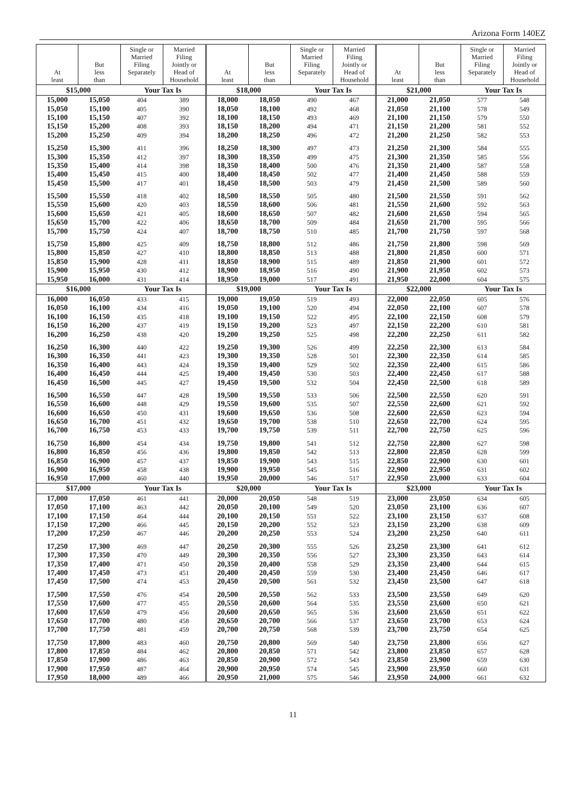Arizona Form 140EZ
| At least | But less than | Single or Married Filing Separately | Married Filing Jointly or Head of Household | At least | But less than | Single or Married Filing Separately | Married Filing Jointly or Head of Household | At least | But less than | Single or Married Filing Separately | Married Filing Jointly or Head of Household |
| --- | --- | --- | --- | --- | --- | --- | --- | --- | --- | --- | --- |
| $15,000 | | Your Tax Is | | $18,000 | | Your Tax Is | | $21,000 | | Your Tax Is | |
| 15,000 | 15,050 | 404 | 389 | 18,000 | 18,050 | 490 | 467 | 21,000 | 21,050 | 577 | 548 |
| 15,050 | 15,100 | 405 | 390 | 18,050 | 18,100 | 492 | 468 | 21,050 | 21,100 | 578 | 549 |
| 15,100 | 15,150 | 407 | 392 | 18,100 | 18,150 | 493 | 469 | 21,100 | 21,150 | 579 | 550 |
| 15,150 | 15,200 | 408 | 393 | 18,150 | 18,200 | 494 | 471 | 21,150 | 21,200 | 581 | 552 |
| 15,200 | 15,250 | 409 | 394 | 18,200 | 18,250 | 496 | 472 | 21,200 | 21,250 | 582 | 553 |
| 15,250 | 15,300 | 411 | 396 | 18,250 | 18,300 | 497 | 473 | 21,250 | 21,300 | 584 | 555 |
| 15,300 | 15,350 | 412 | 397 | 18,300 | 18,350 | 499 | 475 | 21,300 | 21,350 | 585 | 556 |
| 15,350 | 15,400 | 414 | 398 | 18,350 | 18,400 | 500 | 476 | 21,350 | 21,400 | 587 | 558 |
| 15,400 | 15,450 | 415 | 400 | 18,400 | 18,450 | 502 | 477 | 21,400 | 21,450 | 588 | 559 |
| 15,450 | 15,500 | 417 | 401 | 18,450 | 18,500 | 503 | 479 | 21,450 | 21,500 | 589 | 560 |
| 15,500 | 15,550 | 418 | 402 | 18,500 | 18,550 | 505 | 480 | 21,500 | 21,550 | 591 | 562 |
| 15,550 | 15,600 | 420 | 403 | 18,550 | 18,600 | 506 | 481 | 21,550 | 21,600 | 592 | 563 |
| 15,600 | 15,650 | 421 | 405 | 18,600 | 18,650 | 507 | 482 | 21,600 | 21,650 | 594 | 565 |
| 15,650 | 15,700 | 422 | 406 | 18,650 | 18,700 | 509 | 484 | 21,650 | 21,700 | 595 | 566 |
| 15,700 | 15,750 | 424 | 407 | 18,700 | 18,750 | 510 | 485 | 21,700 | 21,750 | 597 | 568 |
| 15,750 | 15,800 | 425 | 409 | 18,750 | 18,800 | 512 | 486 | 21,750 | 21,800 | 598 | 569 |
| 15,800 | 15,850 | 427 | 410 | 18,800 | 18,850 | 513 | 488 | 21,800 | 21,850 | 600 | 571 |
| 15,850 | 15,900 | 428 | 411 | 18,850 | 18,900 | 515 | 489 | 21,850 | 21,900 | 601 | 572 |
| 15,900 | 15,950 | 430 | 412 | 18,900 | 18,950 | 516 | 490 | 21,900 | 21,950 | 602 | 573 |
| 15,950 | 16,000 | 431 | 414 | 18,950 | 19,000 | 517 | 491 | 21,950 | 22,000 | 604 | 575 |
| $16,000 | | Your Tax Is | | $19,000 | | Your Tax Is | | $22,000 | | Your Tax Is | |
| 16,000 | 16,050 | 433 | 415 | 19,000 | 19,050 | 519 | 493 | 22,000 | 22,050 | 605 | 576 |
| 16,050 | 16,100 | 434 | 416 | 19,050 | 19,100 | 520 | 494 | 22,050 | 22,100 | 607 | 578 |
| 16,100 | 16,150 | 435 | 418 | 19,100 | 19,150 | 522 | 495 | 22,100 | 22,150 | 608 | 579 |
| 16,150 | 16,200 | 437 | 419 | 19,150 | 19,200 | 523 | 497 | 22,150 | 22,200 | 610 | 581 |
| 16,200 | 16,250 | 438 | 420 | 19,200 | 19,250 | 525 | 498 | 22,200 | 22,250 | 611 | 582 |
| 16,250 | 16,300 | 440 | 422 | 19,250 | 19,300 | 526 | 499 | 22,250 | 22,300 | 613 | 584 |
| 16,300 | 16,350 | 441 | 423 | 19,300 | 19,350 | 528 | 501 | 22,300 | 22,350 | 614 | 585 |
| 16,350 | 16,400 | 443 | 424 | 19,350 | 19,400 | 529 | 502 | 22,350 | 22,400 | 615 | 586 |
| 16,400 | 16,450 | 444 | 425 | 19,400 | 19,450 | 530 | 503 | 22,400 | 22,450 | 617 | 588 |
| 16,450 | 16,500 | 445 | 427 | 19,450 | 19,500 | 532 | 504 | 22,450 | 22,500 | 618 | 589 |
| 16,500 | 16,550 | 447 | 428 | 19,500 | 19,550 | 533 | 506 | 22,500 | 22,550 | 620 | 591 |
| 16,550 | 16,600 | 448 | 429 | 19,550 | 19,600 | 535 | 507 | 22,550 | 22,600 | 621 | 592 |
| 16,600 | 16,650 | 450 | 431 | 19,600 | 19,650 | 536 | 508 | 22,600 | 22,650 | 623 | 594 |
| 16,650 | 16,700 | 451 | 432 | 19,650 | 19,700 | 538 | 510 | 22,650 | 22,700 | 624 | 595 |
| 16,700 | 16,750 | 453 | 433 | 19,700 | 19,750 | 539 | 511 | 22,700 | 22,750 | 625 | 596 |
| 16,750 | 16,800 | 454 | 434 | 19,750 | 19,800 | 541 | 512 | 22,750 | 22,800 | 627 | 598 |
| 16,800 | 16,850 | 456 | 436 | 19,800 | 19,850 | 542 | 513 | 22,800 | 22,850 | 628 | 599 |
| 16,850 | 16,900 | 457 | 437 | 19,850 | 19,900 | 543 | 515 | 22,850 | 22,900 | 630 | 601 |
| 16,900 | 16,950 | 458 | 438 | 19,900 | 19,950 | 545 | 516 | 22,900 | 22,950 | 631 | 602 |
| 16,950 | 17,000 | 460 | 440 | 19,950 | 20,000 | 546 | 517 | 22,950 | 23,000 | 633 | 604 |
| $17,000 | | Your Tax Is | | $20,000 | | Your Tax Is | | $23,000 | | Your Tax Is | |
| 17,000 | 17,050 | 461 | 441 | 20,000 | 20,050 | 548 | 519 | 23,000 | 23,050 | 634 | 605 |
| 17,050 | 17,100 | 463 | 442 | 20,050 | 20,100 | 549 | 520 | 23,050 | 23,100 | 636 | 607 |
| 17,100 | 17,150 | 464 | 444 | 20,100 | 20,150 | 551 | 522 | 23,100 | 23,150 | 637 | 608 |
| 17,150 | 17,200 | 466 | 445 | 20,150 | 20,200 | 552 | 523 | 23,150 | 23,200 | 638 | 609 |
| 17,200 | 17,250 | 467 | 446 | 20,200 | 20,250 | 553 | 524 | 23,200 | 23,250 | 640 | 611 |
| 17,250 | 17,300 | 469 | 447 | 20,250 | 20,300 | 555 | 526 | 23,250 | 23,300 | 641 | 612 |
| 17,300 | 17,350 | 470 | 449 | 20,300 | 20,350 | 556 | 527 | 23,300 | 23,350 | 643 | 614 |
| 17,350 | 17,400 | 471 | 450 | 20,350 | 20,400 | 558 | 529 | 23,350 | 23,400 | 644 | 615 |
| 17,400 | 17,450 | 473 | 451 | 20,400 | 20,450 | 559 | 530 | 23,400 | 23,450 | 646 | 617 |
| 17,450 | 17,500 | 474 | 453 | 20,450 | 20,500 | 561 | 532 | 23,450 | 23,500 | 647 | 618 |
| 17,500 | 17,550 | 476 | 454 | 20,500 | 20,550 | 562 | 533 | 23,500 | 23,550 | 649 | 620 |
| 17,550 | 17,600 | 477 | 455 | 20,550 | 20,600 | 564 | 535 | 23,550 | 23,600 | 650 | 621 |
| 17,600 | 17,650 | 479 | 456 | 20,600 | 20,650 | 565 | 536 | 23,600 | 23,650 | 651 | 622 |
| 17,650 | 17,700 | 480 | 458 | 20,650 | 20,700 | 566 | 537 | 23,650 | 23,700 | 653 | 624 |
| 17,700 | 17,750 | 481 | 459 | 20,700 | 20,750 | 568 | 539 | 23,700 | 23,750 | 654 | 625 |
| 17,750 | 17,800 | 483 | 460 | 20,750 | 20,800 | 569 | 540 | 23,750 | 23,800 | 656 | 627 |
| 17,800 | 17,850 | 484 | 462 | 20,800 | 20,850 | 571 | 542 | 23,800 | 23,850 | 657 | 628 |
| 17,850 | 17,900 | 486 | 463 | 20,850 | 20,900 | 572 | 543 | 23,850 | 23,900 | 659 | 630 |
| 17,900 | 17,950 | 487 | 464 | 20,900 | 20,950 | 574 | 545 | 23,900 | 23,950 | 660 | 631 |
| 17,950 | 18,000 | 489 | 466 | 20,950 | 21,000 | 575 | 546 | 23,950 | 24,000 | 661 | 632 |
11